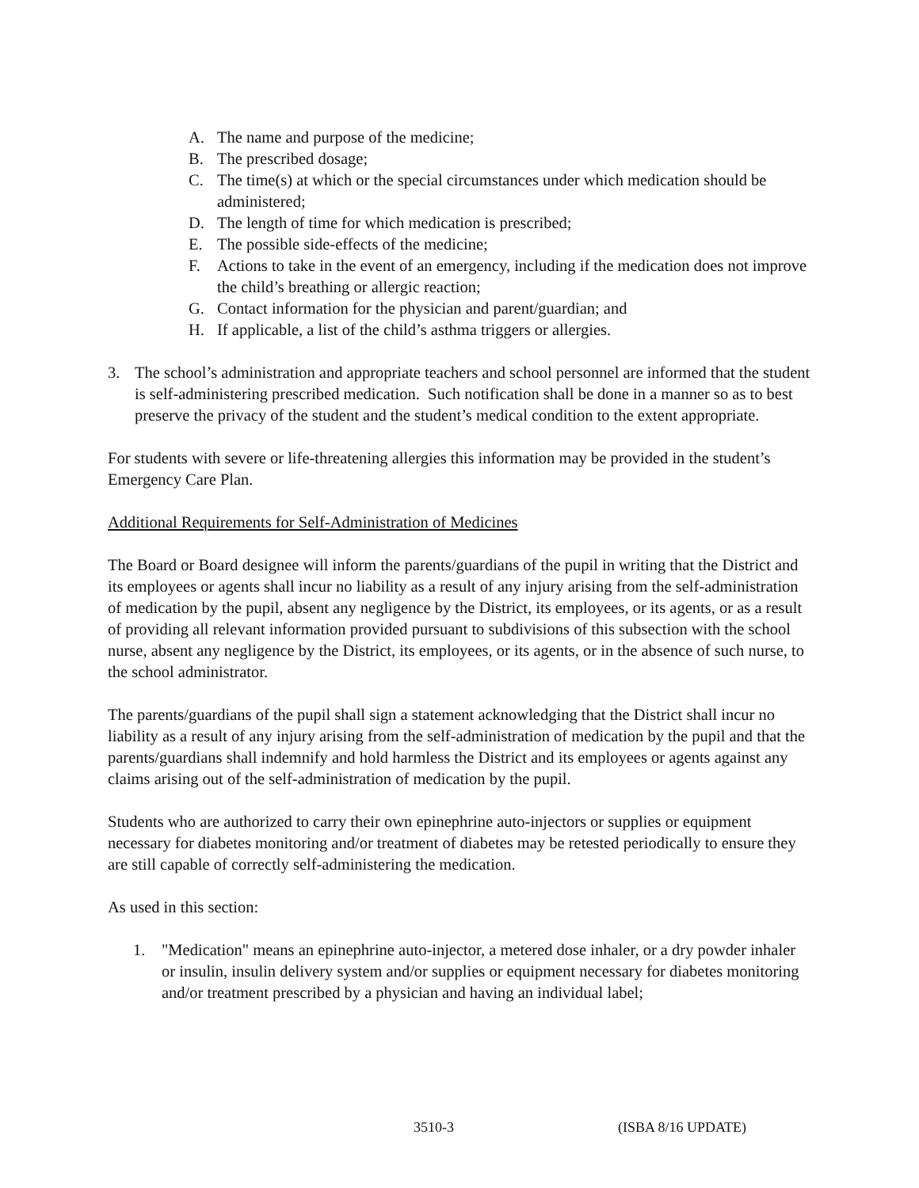A. The name and purpose of the medicine;
B. The prescribed dosage;
C. The time(s) at which or the special circumstances under which medication should be administered;
D. The length of time for which medication is prescribed;
E. The possible side-effects of the medicine;
F. Actions to take in the event of an emergency, including if the medication does not improve the child’s breathing or allergic reaction;
G. Contact information for the physician and parent/guardian; and
H. If applicable, a list of the child’s asthma triggers or allergies.
3. The school’s administration and appropriate teachers and school personnel are informed that the student is self-administering prescribed medication. Such notification shall be done in a manner so as to best preserve the privacy of the student and the student’s medical condition to the extent appropriate.
For students with severe or life-threatening allergies this information may be provided in the student’s Emergency Care Plan.
Additional Requirements for Self-Administration of Medicines
The Board or Board designee will inform the parents/guardians of the pupil in writing that the District and its employees or agents shall incur no liability as a result of any injury arising from the self-administration of medication by the pupil, absent any negligence by the District, its employees, or its agents, or as a result of providing all relevant information provided pursuant to subdivisions of this subsection with the school nurse, absent any negligence by the District, its employees, or its agents, or in the absence of such nurse, to the school administrator.
The parents/guardians of the pupil shall sign a statement acknowledging that the District shall incur no liability as a result of any injury arising from the self-administration of medication by the pupil and that the parents/guardians shall indemnify and hold harmless the District and its employees or agents against any claims arising out of the self-administration of medication by the pupil.
Students who are authorized to carry their own epinephrine auto-injectors or supplies or equipment necessary for diabetes monitoring and/or treatment of diabetes may be retested periodically to ensure they are still capable of correctly self-administering the medication.
As used in this section:
1. "Medication" means an epinephrine auto-injector, a metered dose inhaler, or a dry powder inhaler or insulin, insulin delivery system and/or supplies or equipment necessary for diabetes monitoring and/or treatment prescribed by a physician and having an individual label;
3510-3 (ISBA 8/16 UPDATE)